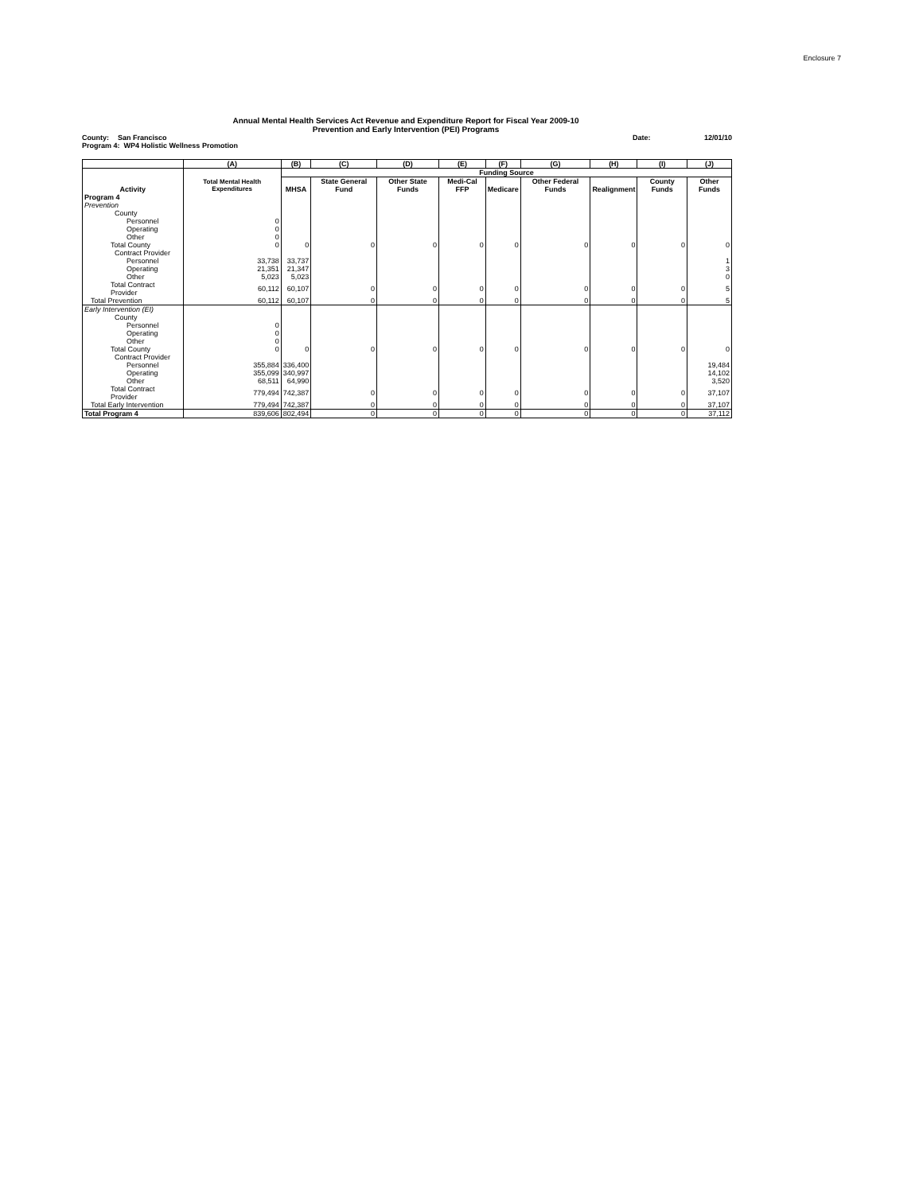Enclosure 7
Annual Mental Health Services Act Revenue and Expenditure Report for Fiscal Year 2009-10
Prevention and Early Intervention (PEI) Programs
County: San Francisco Date: 12/01/10
Program 4: WP4 Holistic Wellness Promotion
| | (A) | (B) | (C) | (D) | (E) | (F) | (G) | (H) | (I) | (J) |
| --- | --- | --- | --- | --- | --- | --- | --- | --- | --- | --- |
| | | Funding Source | | | | | | | | |
| Activity | Total Mental Health Expenditures | MHSA | State General Fund | Other State Funds | Medi-Cal FFP | Medicare | Other Federal Funds | Realignment | County Funds | Other Funds |
| Program 4 | | | | | | | | | | |
| Prevention | | | | | | | | | | |
| County | | | | | | | | | | |
| Personnel | 0 | | | | | | | | | |
| Operating | 0 | | | | | | | | | |
| Other | 0 | | | | | | | | | |
| Total County | 0 | 0 | 0 | 0 | 0 | 0 | 0 | 0 | 0 | 0 |
| Contract Provider | | | | | | | | | | |
| Personnel | 33,738 | 33,737 | | | | | | | | 1 |
| Operating | 21,351 | 21,347 | | | | | | | | 3 |
| Other | 5,023 | 5,023 | | | | | | | | 0 |
| Total Contract Provider | 60,112 | 60,107 | 0 | 0 | 0 | 0 | 0 | 0 | 0 | 5 |
| Total Prevention | 60,112 | 60,107 | 0 | 0 | 0 | 0 | 0 | 0 | 0 | 5 |
| Early Intervention (EI) | | | | | | | | | | |
| County | | | | | | | | | | |
| Personnel | 0 | | | | | | | | | |
| Operating | 0 | | | | | | | | | |
| Other | 0 | | | | | | | | | |
| Total County | 0 | 0 | 0 | 0 | 0 | 0 | 0 | 0 | 0 | 0 |
| Contract Provider | | | | | | | | | | |
| Personnel | 355,884 | 336,400 | | | | | | | | 19,484 |
| Operating | 355,099 | 340,997 | | | | | | | | 14,102 |
| Other | 68,511 | 64,990 | | | | | | | | 3,520 |
| Total Contract Provider | 779,494 | 742,387 | 0 | 0 | 0 | 0 | 0 | 0 | 0 | 37,107 |
| Total Early Intervention | 779,494 | 742,387 | 0 | 0 | 0 | 0 | 0 | 0 | 0 | 37,107 |
| Total Program 4 | 839,606 | 802,494 | 0 | 0 | 0 | 0 | 0 | 0 | 0 | 37,112 |